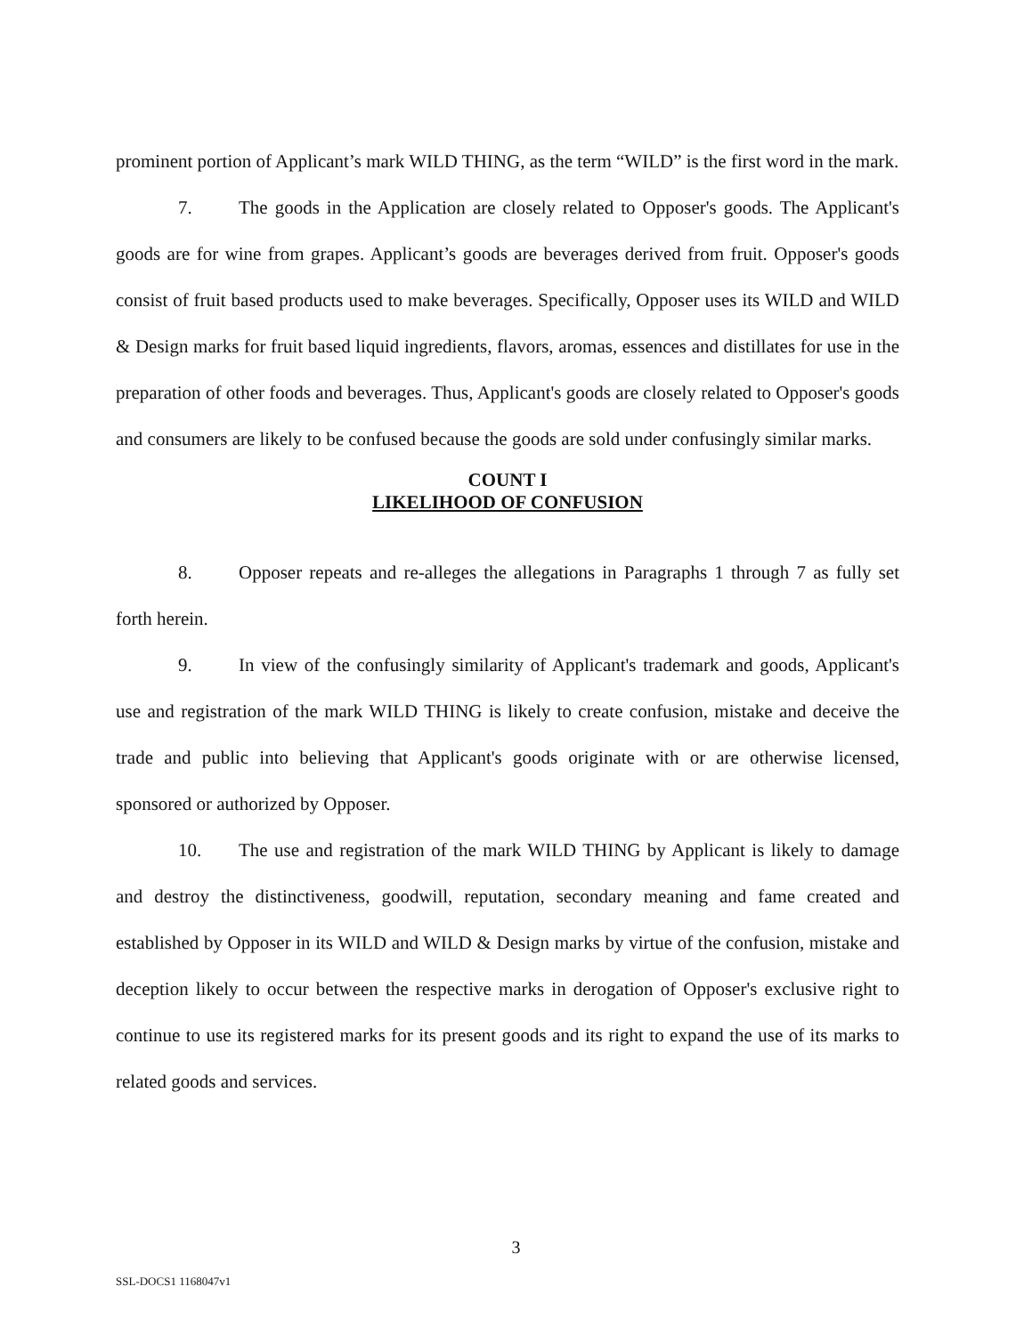prominent portion of Applicant’s mark WILD THING, as the term “WILD” is the first word in the mark.
7. The goods in the Application are closely related to Opposer's goods. The Applicant's goods are for wine from grapes. Applicant’s goods are beverages derived from fruit. Opposer's goods consist of fruit based products used to make beverages. Specifically, Opposer uses its WILD and WILD & Design marks for fruit based liquid ingredients, flavors, aromas, essences and distillates for use in the preparation of other foods and beverages. Thus, Applicant's goods are closely related to Opposer's goods and consumers are likely to be confused because the goods are sold under confusingly similar marks.
COUNT I
LIKELIHOOD OF CONFUSION
8. Opposer repeats and re-alleges the allegations in Paragraphs 1 through 7 as fully set forth herein.
9. In view of the confusingly similarity of Applicant's trademark and goods, Applicant's use and registration of the mark WILD THING is likely to create confusion, mistake and deceive the trade and public into believing that Applicant's goods originate with or are otherwise licensed, sponsored or authorized by Opposer.
10. The use and registration of the mark WILD THING by Applicant is likely to damage and destroy the distinctiveness, goodwill, reputation, secondary meaning and fame created and established by Opposer in its WILD and WILD & Design marks by virtue of the confusion, mistake and deception likely to occur between the respective marks in derogation of Opposer's exclusive right to continue to use its registered marks for its present goods and its right to expand the use of its marks to related goods and services.
3
SSL-DOCS1 1168047v1